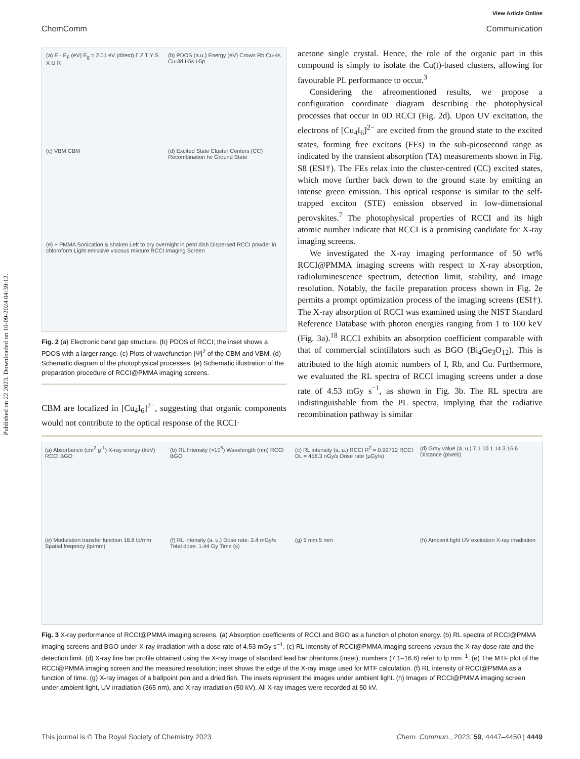Published on 22 2023. Downloaded on 10-09-2024 04:39:12.
View Article Online
ChemComm Communication
(a) E - E<sub>F</sub> (eV) E<sub>g</sub> = 2.01 eV (direct) Γ Z T Y S X U R
(b) PDOS (a.u.) Energy (eV) Crown Rb Cu-4s Cu-3d I-5s I-5p
(c) VBM CBM
(d) Excited State Cluster Centers (CC) Recombination hv Ground State
(e) + PMMA Sonication & shaken Left to dry overnight in petri dish Dispersed RCCI powder in chloroform Light emissive viscous mixture RCCI Imaging Screen
Fig. 2 (a) Electronic band gap structure. (b) PDOS of RCCI; the inset shows a PDOS with a larger range. (c) Plots of wavefunction |Ψ|<sup>2</sup> of the CBM and VBM. (d) Schematic diagram of the photophysical processes. (e) Schematic illustration of the preparation procedure of RCCI@PMMA imaging screens.
CBM are localized in [Cu<sub>4</sub>I<sub>6</sub>]<sup>2−</sup>, suggesting that organic components would not contribute to the optical response of the RCCI·
acetone single crystal. Hence, the role of the organic part in this compound is simply to isolate the Cu(I)-based clusters, allowing for favourable PL performance to occur.<sup>3</sup>
Considering the afreomentioned results, we propose a configuration coordinate diagram describing the photophysical processes that occur in 0D RCCI (Fig. 2d). Upon UV excitation, the electrons of [Cu<sub>4</sub>I<sub>6</sub>]<sup>2−</sup> are excited from the ground state to the excited states, forming free excitons (FEs) in the sub-picosecond range as indicated by the transient absorption (TA) measurements shown in Fig. S8 (ESI†). The FEs relax into the cluster-centred (CC) excited states, which move further back down to the ground state by emitting an intense green emission. This optical response is similar to the self-trapped exciton (STE) emission observed in low-dimensional perovskites.<sup>7</sup> The photophysical properties of RCCI and its high atomic number indicate that RCCI is a promising candidate for X-ray imaging screens.
We investigated the X-ray imaging performance of 50 wt% RCCI@PMMA imaging screens with respect to X-ray absorption, radioluminescence spectrum, detection limit, stability, and image resolution. Notably, the facile preparation process shown in Fig. 2e permits a prompt optimization process of the imaging screens (ESI†). The X-ray absorption of RCCI was examined using the NIST Standard Reference Database with photon energies ranging from 1 to 100 keV (Fig. 3a).<sup>18</sup> RCCI exhibits an absorption coefficient comparable with that of commercial scintillators such as BGO (Bi<sub>4</sub>Ge<sub>3</sub>O<sub>12</sub>). This is attributed to the high atomic numbers of I, Rb, and Cu. Furthermore, we evaluated the RL spectra of RCCI imaging screens under a dose rate of 4.53 mGy s<sup>−1</sup>, as shown in Fig. 3b. The RL spectra are indistinguishable from the PL spectra, implying that the radiative recombination pathway is similar
(a) Absorbance (cm<sup>2</sup> g<sup>-1</sup>) X-ray energy (keV) RCCI BGO
(b) RL Intensity (×10<sup>5</sup>) Wavelength (nm) RCCI BGO
(c) RL intensity (a. u.) RCCI R<sup>2</sup> = 0.99712 RCCI DL = 458.3 nGy/s Dose rate (μGy/s)
(d) Gray value (a. u.) 7.1 10.1 14.3 16.6 Distance (pixels)
(e) Modulation transfer function 16.8 lp/mm Spatial freqency (lp/mm)
(f) RL intensity (a. u.) Dose rate: 2.4 mGy/s Total dose: 1.44 Gy Time (s)
(g) 5 mm 5 mm
(h) Ambient light UV excitation X-ray irradiation
Fig. 3 X-ray performance of RCCI@PMMA imaging screens. (a) Absorption coefficients of RCCI and BGO as a function of photon energy. (b) RL spectra of RCCI@PMMA imaging screens and BGO under X-ray irradiation with a dose rate of 4.53 mGy s<sup>−1</sup>. (c) RL intensity of RCCI@PMMA imaging screens versus the X-ray dose rate and the detection limit. (d) X-ray line bar profile obtained using the X-ray image of standard lead bar phantoms (inset); numbers (7.1–16.6) refer to lp mm<sup>−1</sup>. (e) The MTF plot of the RCCI@PMMA imaging screen and the measured resolution; inset shows the edge of the X-ray image used for MTF calculation. (f) RL intensity of RCCI@PMMA as a function of time. (g) X-ray images of a ballpoint pen and a dried fish. The insets represent the images under ambient light. (h) Images of RCCI@PMMA imaging screen under ambient light, UV irradiation (365 nm), and X-ray irradiation (50 kV). All X-ray images were recorded at 50 kV.
This journal is © The Royal Society of Chemistry 2023 Chem. Commun., 2023, 59, 4447–4450 | 4449